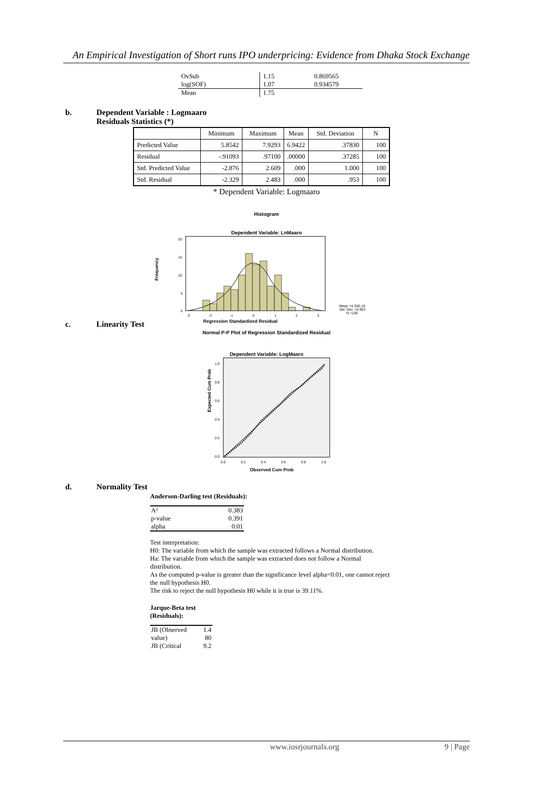An Empirical Investigation of Short runs IPO underpricing: Evidence from Dhaka Stock Exchange
| OvSub | 1.15 | 0.869565 |
| log(SOF) | 1.07 | 0.934579 |
| Mean | 1.75 | |
b. Dependent Variable : Logmaaro
Residuals Statistics (*)
| | Minimum | Maximum | Mean | Std. Deviation | N |
| --- | --- | --- | --- | --- | --- |
| Predicted Value | 5.8542 | 7.9293 | 6.9422 | .37830 | 100 |
| Residual | -.91093 | .97100 | .00000 | .37285 | 100 |
| Std. Predicted Value | -2.876 | 2.609 | .000 | 1.000 | 100 |
| Std. Residual | -2.329 | 2.483 | .000 | .953 | 100 |
* Dependent Variable: Logmaaro
Histogram
Dependent Variable: LnMaaro
Frequency
20
15
10
5
0
-3
-2
-1
0
1
2
3
Mean =4.33E-15
Std. Dev. =0.953
N =100
Regression Standardized Residual
c. Linearity Test
Normal P-P Plot of Regression Standardized Residual
Dependent Variable: LogMaaro
Expected Cum Prob
1.0
0.8
0.6
0.4
0.2
0.0
0.0
0.2
0.4
0.6
0.8
1.0
Observed Cum Prob
d. Normality Test
Anderson-Darling test (Residuals):
| A² | 0.383 |
| p-value | 0.391 |
| alpha | 0.01 |
Test interpretation:
H0: The variable from which the sample was extracted follows a Normal distribution.
Ha: The variable from which the sample was extracted does not follow a Normal distribution.
As the computed p-value is greater than the significance level alpha=0.01, one cannot reject the null hypothesis H0.
The risk to reject the null hypothesis H0 while it is true is 39.11%.
Jarque-Beta test
(Residuals):
| JB (Observed | 1.4 |
| value) | 80 |
| JB (Critical | 9.2 |
www.iosrjournals.org 9 | Page